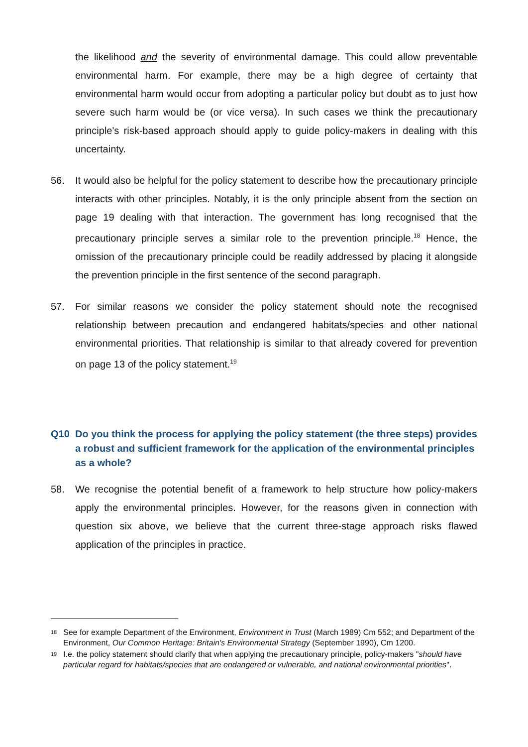the likelihood and the severity of environmental damage. This could allow preventable environmental harm. For example, there may be a high degree of certainty that environmental harm would occur from adopting a particular policy but doubt as to just how severe such harm would be (or vice versa). In such cases we think the precautionary principle's risk-based approach should apply to guide policy-makers in dealing with this uncertainty.
56. It would also be helpful for the policy statement to describe how the precautionary principle interacts with other principles. Notably, it is the only principle absent from the section on page 19 dealing with that interaction. The government has long recognised that the precautionary principle serves a similar role to the prevention principle.<sup>18</sup> Hence, the omission of the precautionary principle could be readily addressed by placing it alongside the prevention principle in the first sentence of the second paragraph.
57. For similar reasons we consider the policy statement should note the recognised relationship between precaution and endangered habitats/species and other national environmental priorities. That relationship is similar to that already covered for prevention on page 13 of the policy statement.<sup>19</sup>
Q10 Do you think the process for applying the policy statement (the three steps) provides a robust and sufficient framework for the application of the environmental principles as a whole?
58. We recognise the potential benefit of a framework to help structure how policy-makers apply the environmental principles. However, for the reasons given in connection with question six above, we believe that the current three-stage approach risks flawed application of the principles in practice.
18 See for example Department of the Environment, Environment in Trust (March 1989) Cm 552; and Department of the Environment, Our Common Heritage: Britain's Environmental Strategy (September 1990), Cm 1200.
19 I.e. the policy statement should clarify that when applying the precautionary principle, policy-makers "should have particular regard for habitats/species that are endangered or vulnerable, and national environmental priorities".